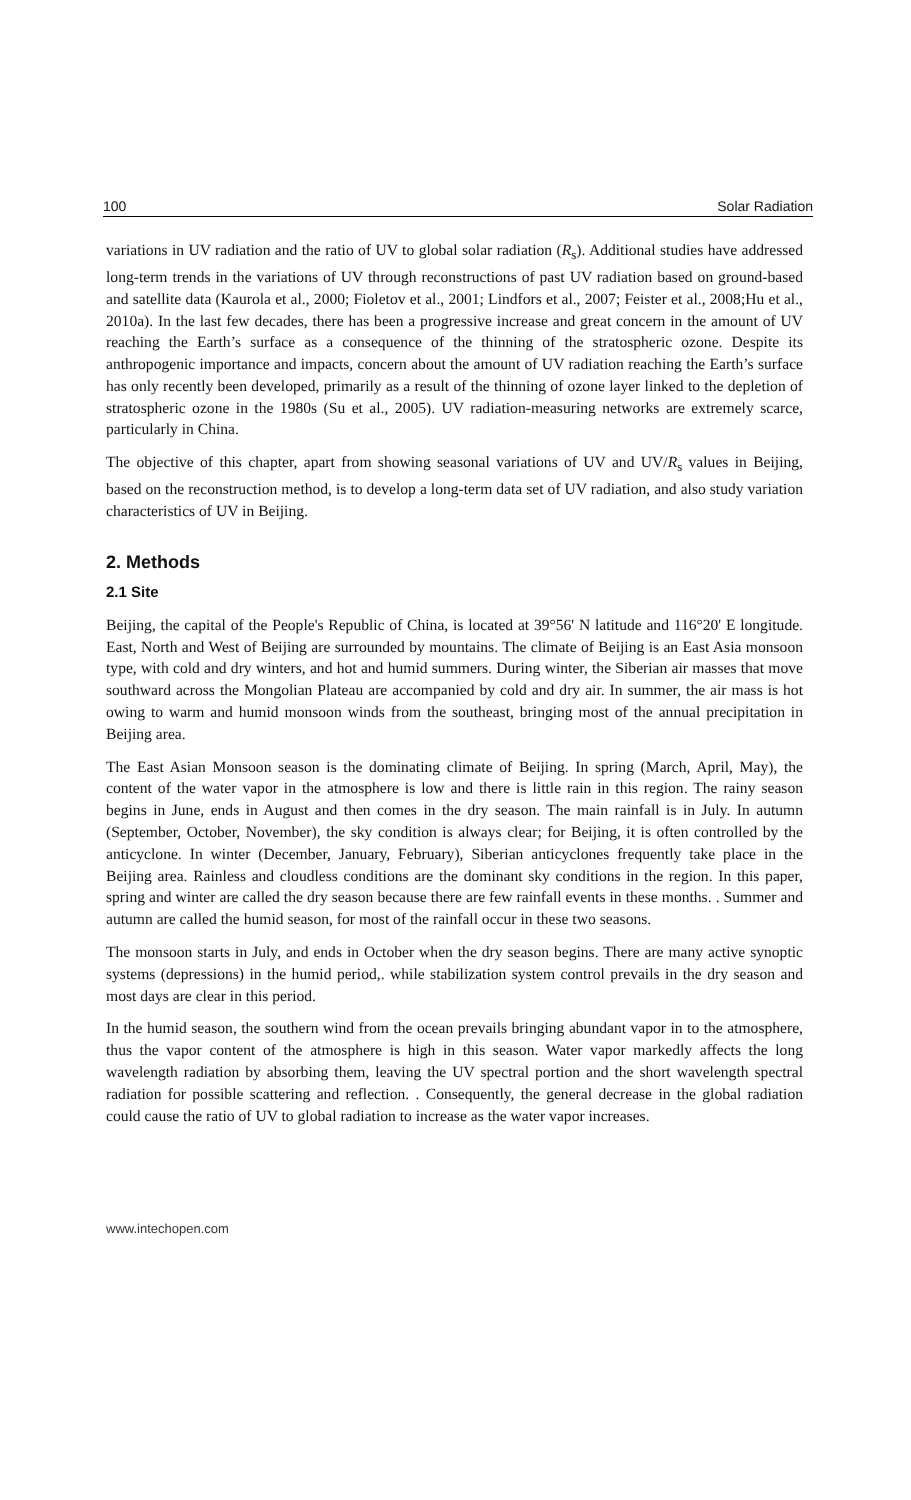100 Solar Radiation
variations in UV radiation and the ratio of UV to global solar radiation (R<sub>s</sub>). Additional studies have addressed long-term trends in the variations of UV through reconstructions of past UV radiation based on ground-based and satellite data (Kaurola et al., 2000; Fioletov et al., 2001; Lindfors et al., 2007; Feister et al., 2008;Hu et al., 2010a). In the last few decades, there has been a progressive increase and great concern in the amount of UV reaching the Earth’s surface as a consequence of the thinning of the stratospheric ozone. Despite its anthropogenic importance and impacts, concern about the amount of UV radiation reaching the Earth’s surface has only recently been developed, primarily as a result of the thinning of ozone layer linked to the depletion of stratospheric ozone in the 1980s (Su et al., 2005). UV radiation-measuring networks are extremely scarce, particularly in China.
The objective of this chapter, apart from showing seasonal variations of UV and UV/R<sub>s</sub> values in Beijing, based on the reconstruction method, is to develop a long-term data set of UV radiation, and also study variation characteristics of UV in Beijing.
2. Methods
2.1 Site
Beijing, the capital of the People's Republic of China, is located at 39°56' N latitude and 116°20' E longitude. East, North and West of Beijing are surrounded by mountains. The climate of Beijing is an East Asia monsoon type, with cold and dry winters, and hot and humid summers. During winter, the Siberian air masses that move southward across the Mongolian Plateau are accompanied by cold and dry air. In summer, the air mass is hot owing to warm and humid monsoon winds from the southeast, bringing most of the annual precipitation in Beijing area.
The East Asian Monsoon season is the dominating climate of Beijing. In spring (March, April, May), the content of the water vapor in the atmosphere is low and there is little rain in this region. The rainy season begins in June, ends in August and then comes in the dry season. The main rainfall is in July. In autumn (September, October, November), the sky condition is always clear; for Beijing, it is often controlled by the anticyclone. In winter (December, January, February), Siberian anticyclones frequently take place in the Beijing area. Rainless and cloudless conditions are the dominant sky conditions in the region. In this paper, spring and winter are called the dry season because there are few rainfall events in these months. . Summer and autumn are called the humid season, for most of the rainfall occur in these two seasons.
The monsoon starts in July, and ends in October when the dry season begins. There are many active synoptic systems (depressions) in the humid period,. while stabilization system control prevails in the dry season and most days are clear in this period.
In the humid season, the southern wind from the ocean prevails bringing abundant vapor in to the atmosphere, thus the vapor content of the atmosphere is high in this season. Water vapor markedly affects the long wavelength radiation by absorbing them, leaving the UV spectral portion and the short wavelength spectral radiation for possible scattering and reflection. . Consequently, the general decrease in the global radiation could cause the ratio of UV to global radiation to increase as the water vapor increases.
www.intechopen.com